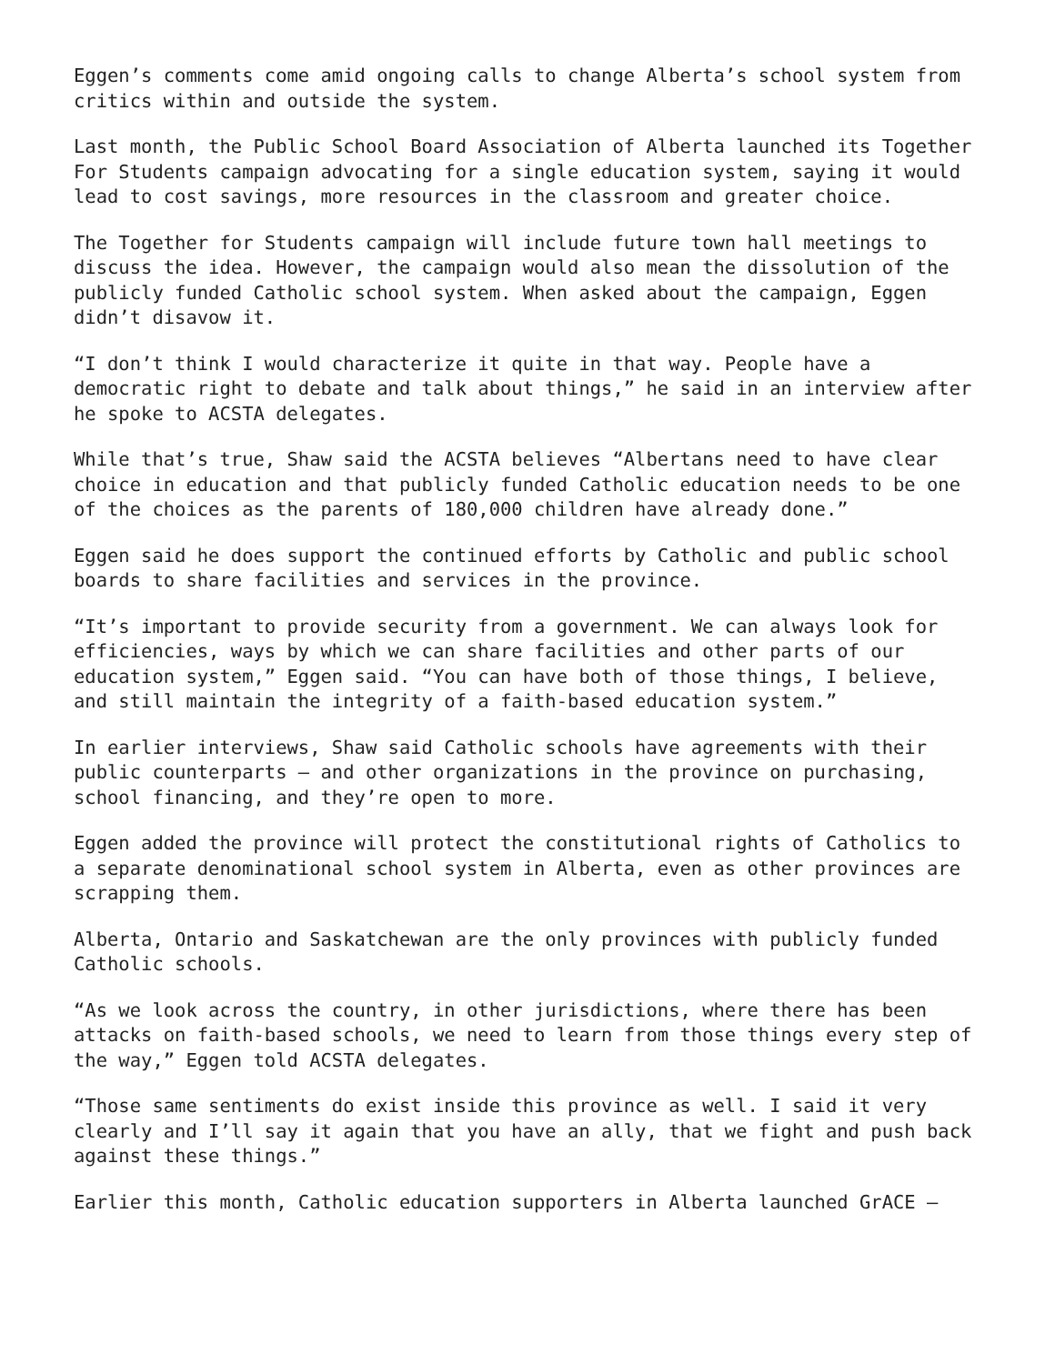Eggen’s comments come amid ongoing calls to change Alberta’s school system from critics within and outside the system.
Last month, the Public School Board Association of Alberta launched its Together For Students campaign advocating for a single education system, saying it would lead to cost savings, more resources in the classroom and greater choice.
The Together for Students campaign will include future town hall meetings to discuss the idea. However, the campaign would also mean the dissolution of the publicly funded Catholic school system. When asked about the campaign, Eggen didn’t disavow it.
“I don’t think I would characterize it quite in that way. People have a democratic right to debate and talk about things,” he said in an interview after he spoke to ACSTA delegates.
While that’s true, Shaw said the ACSTA believes “Albertans need to have clear choice in education and that publicly funded Catholic education needs to be one of the choices as the parents of 180,000 children have already done.”
Eggen said he does support the continued efforts by Catholic and public school boards to share facilities and services in the province.
“It’s important to provide security from a government. We can always look for efficiencies, ways by which we can share facilities and other parts of our education system,” Eggen said. “You can have both of those things, I believe, and still maintain the integrity of a faith-based education system.”
In earlier interviews, Shaw said Catholic schools have agreements with their public counterparts — and other organizations in the province on purchasing, school financing, and they’re open to more.
Eggen added the province will protect the constitutional rights of Catholics to a separate denominational school system in Alberta, even as other provinces are scrapping them.
Alberta, Ontario and Saskatchewan are the only provinces with publicly funded Catholic schools.
“As we look across the country, in other jurisdictions, where there has been attacks on faith-based schools, we need to learn from those things every step of the way,” Eggen told ACSTA delegates.
“Those same sentiments do exist inside this province as well. I said it very clearly and I’ll say it again that you have an ally, that we fight and push back against these things.”
Earlier this month, Catholic education supporters in Alberta launched GrACE —